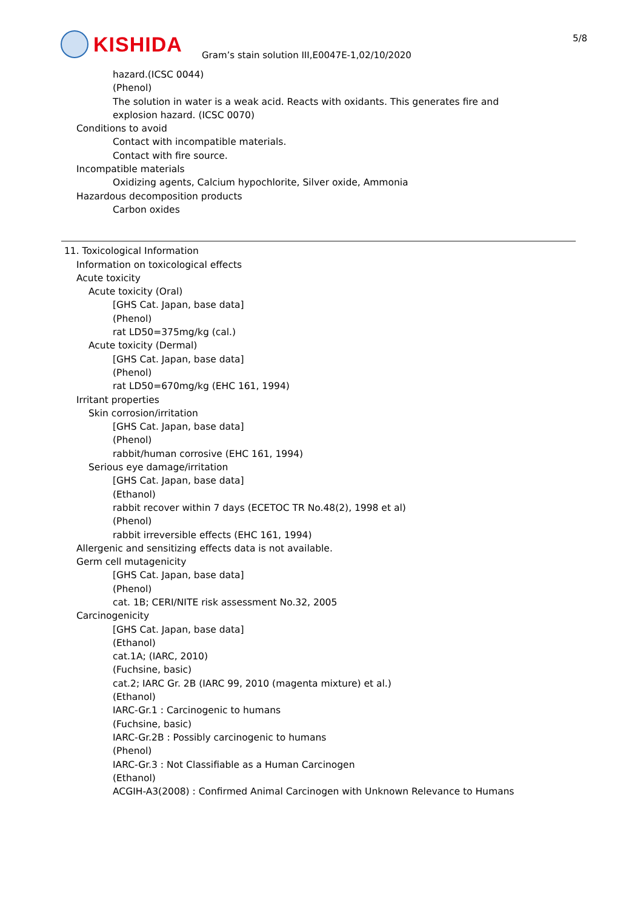KISHIDA
Gram’s stain solution III,E0047E-1,02/10/2020
5/8
hazard.(ICSC 0044)
(Phenol)
The solution in water is a weak acid. Reacts with oxidants. This generates fire and
explosion hazard. (ICSC 0070)
Conditions to avoid
Contact with incompatible materials.
Contact with fire source.
Incompatible materials
Oxidizing agents, Calcium hypochlorite, Silver oxide, Ammonia
Hazardous decomposition products
Carbon oxides
11. Toxicological Information
Information on toxicological effects
Acute toxicity
Acute toxicity (Oral)
[GHS Cat. Japan, base data]
(Phenol)
rat LD50=375mg/kg (cal.)
Acute toxicity (Dermal)
[GHS Cat. Japan, base data]
(Phenol)
rat LD50=670mg/kg (EHC 161, 1994)
Irritant properties
Skin corrosion/irritation
[GHS Cat. Japan, base data]
(Phenol)
rabbit/human corrosive (EHC 161, 1994)
Serious eye damage/irritation
[GHS Cat. Japan, base data]
(Ethanol)
rabbit recover within 7 days (ECETOC TR No.48(2), 1998 et al)
(Phenol)
rabbit irreversible effects (EHC 161, 1994)
Allergenic and sensitizing effects data is not available.
Germ cell mutagenicity
[GHS Cat. Japan, base data]
(Phenol)
cat. 1B; CERI/NITE risk assessment No.32, 2005
Carcinogenicity
[GHS Cat. Japan, base data]
(Ethanol)
cat.1A; (IARC, 2010)
(Fuchsine, basic)
cat.2; IARC Gr. 2B (IARC 99, 2010 (magenta mixture) et al.)
(Ethanol)
IARC-Gr.1 : Carcinogenic to humans
(Fuchsine, basic)
IARC-Gr.2B : Possibly carcinogenic to humans
(Phenol)
IARC-Gr.3 : Not Classifiable as a Human Carcinogen
(Ethanol)
ACGIH-A3(2008) : Confirmed Animal Carcinogen with Unknown Relevance to Humans